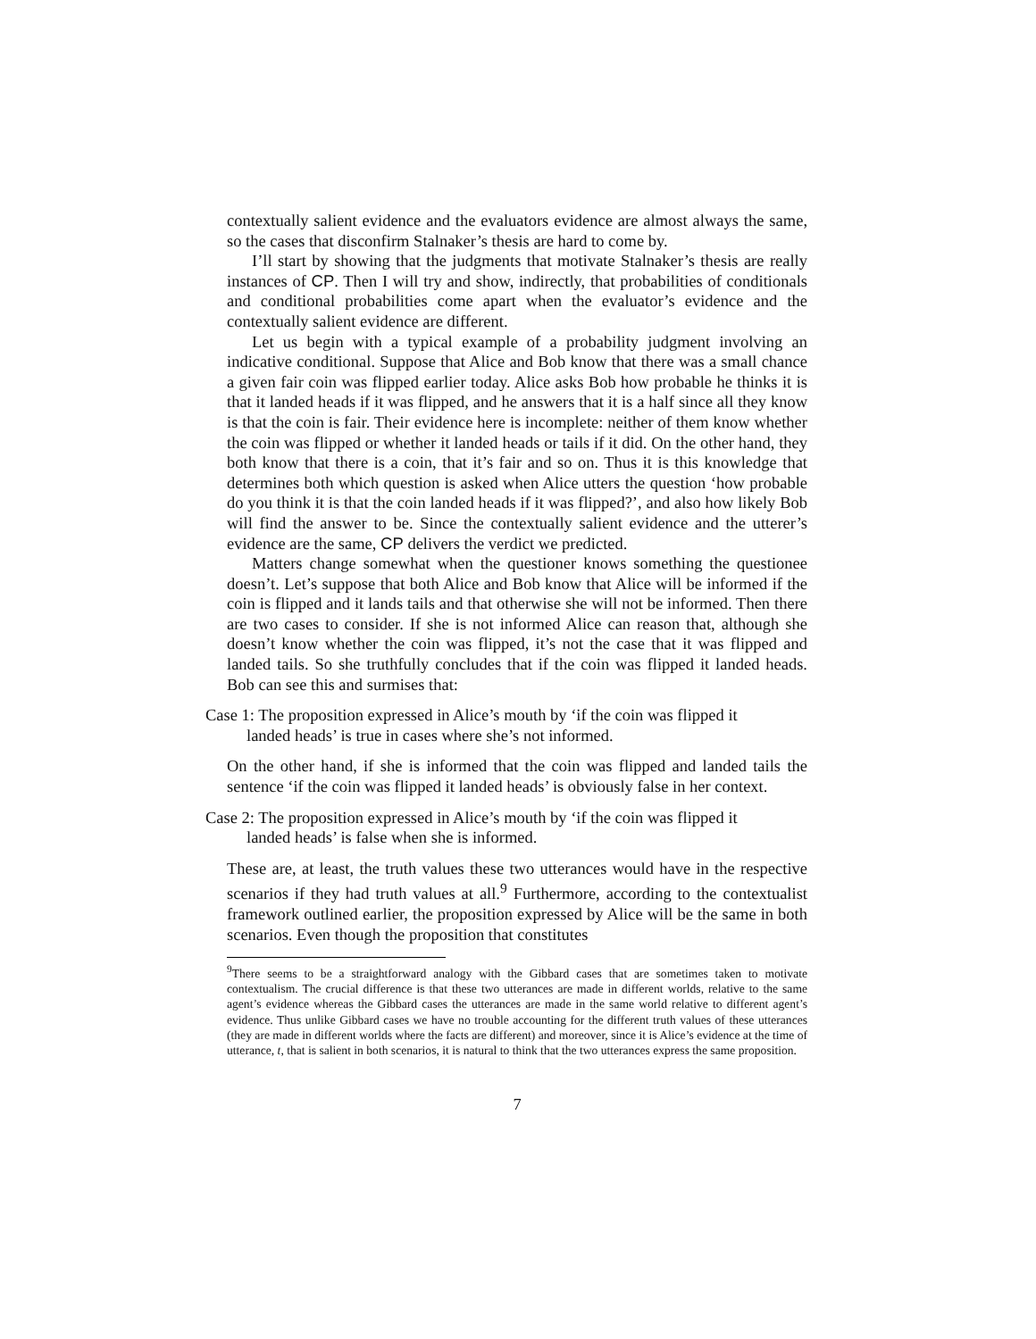contextually salient evidence and the evaluators evidence are almost always the same, so the cases that disconfirm Stalnaker’s thesis are hard to come by.
I’ll start by showing that the judgments that motivate Stalnaker’s thesis are really instances of CP. Then I will try and show, indirectly, that probabilities of conditionals and conditional probabilities come apart when the evaluator’s evidence and the contextually salient evidence are different.
Let us begin with a typical example of a probability judgment involving an indicative conditional. Suppose that Alice and Bob know that there was a small chance a given fair coin was flipped earlier today. Alice asks Bob how probable he thinks it is that it landed heads if it was flipped, and he answers that it is a half since all they know is that the coin is fair. Their evidence here is incomplete: neither of them know whether the coin was flipped or whether it landed heads or tails if it did. On the other hand, they both know that there is a coin, that it’s fair and so on. Thus it is this knowledge that determines both which question is asked when Alice utters the question ‘how probable do you think it is that the coin landed heads if it was flipped?’, and also how likely Bob will find the answer to be. Since the contextually salient evidence and the utterer’s evidence are the same, CP delivers the verdict we predicted.
Matters change somewhat when the questioner knows something the questionee doesn’t. Let’s suppose that both Alice and Bob know that Alice will be informed if the coin is flipped and it lands tails and that otherwise she will not be informed. Then there are two cases to consider. If she is not informed Alice can reason that, although she doesn’t know whether the coin was flipped, it’s not the case that it was flipped and landed tails. So she truthfully concludes that if the coin was flipped it landed heads. Bob can see this and surmises that:
Case 1: The proposition expressed in Alice’s mouth by ‘if the coin was flipped it
landed heads’ is true in cases where she’s not informed.
On the other hand, if she is informed that the coin was flipped and landed tails the sentence ‘if the coin was flipped it landed heads’ is obviously false in her context.
Case 2: The proposition expressed in Alice’s mouth by ‘if the coin was flipped it
landed heads’ is false when she is informed.
These are, at least, the truth values these two utterances would have in the respective scenarios if they had truth values at all.<sup>9</sup> Furthermore, according to the contextualist framework outlined earlier, the proposition expressed by Alice will be the same in both scenarios. Even though the proposition that constitutes
<sup>9</sup> There seems to be a straightforward analogy with the Gibbard cases that are sometimes taken to motivate contextualism. The crucial difference is that these two utterances are made in different worlds, relative to the same agent’s evidence whereas the Gibbard cases the utterances are made in the same world relative to different agent’s evidence. Thus unlike Gibbard cases we have no trouble accounting for the different truth values of these utterances (they are made in different worlds where the facts are different) and moreover, since it is Alice’s evidence at the time of utterance, t, that is salient in both scenarios, it is natural to think that the two utterances express the same proposition.
7